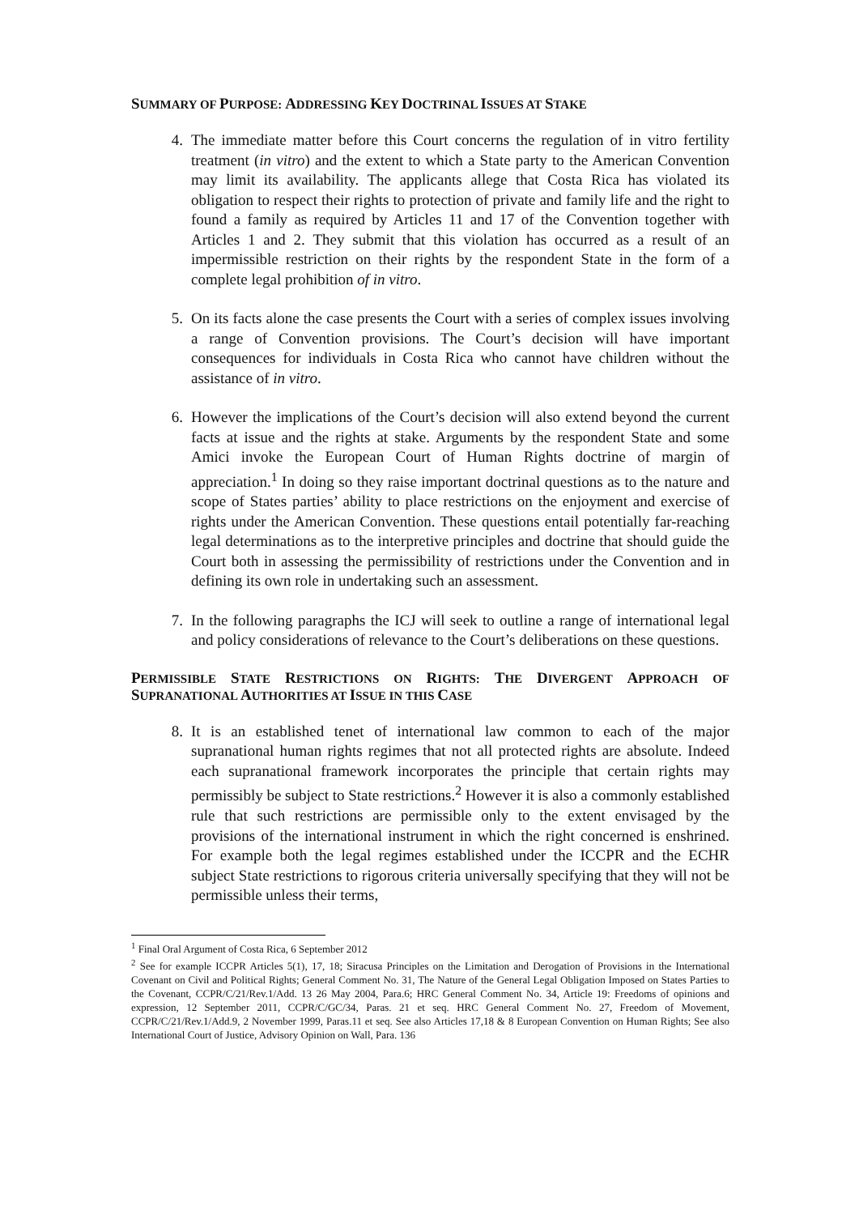SUMMARY OF PURPOSE: ADDRESSING KEY DOCTRINAL ISSUES AT STAKE
4. The immediate matter before this Court concerns the regulation of in vitro fertility treatment (in vitro) and the extent to which a State party to the American Convention may limit its availability. The applicants allege that Costa Rica has violated its obligation to respect their rights to protection of private and family life and the right to found a family as required by Articles 11 and 17 of the Convention together with Articles 1 and 2. They submit that this violation has occurred as a result of an impermissible restriction on their rights by the respondent State in the form of a complete legal prohibition of in vitro.
5. On its facts alone the case presents the Court with a series of complex issues involving a range of Convention provisions. The Court’s decision will have important consequences for individuals in Costa Rica who cannot have children without the assistance of in vitro.
6. However the implications of the Court’s decision will also extend beyond the current facts at issue and the rights at stake. Arguments by the respondent State and some Amici invoke the European Court of Human Rights doctrine of margin of appreciation.<sup>1</sup> In doing so they raise important doctrinal questions as to the nature and scope of States parties’ ability to place restrictions on the enjoyment and exercise of rights under the American Convention. These questions entail potentially far-reaching legal determinations as to the interpretive principles and doctrine that should guide the Court both in assessing the permissibility of restrictions under the Convention and in defining its own role in undertaking such an assessment.
7. In the following paragraphs the ICJ will seek to outline a range of international legal and policy considerations of relevance to the Court’s deliberations on these questions.
PERMISSIBLE STATE RESTRICTIONS ON RIGHTS: THE DIVERGENT APPROACH OF SUPRANATIONAL AUTHORITIES AT ISSUE IN THIS CASE
8. It is an established tenet of international law common to each of the major supranational human rights regimes that not all protected rights are absolute. Indeed each supranational framework incorporates the principle that certain rights may permissibly be subject to State restrictions.<sup>2</sup> However it is also a commonly established rule that such restrictions are permissible only to the extent envisaged by the provisions of the international instrument in which the right concerned is enshrined. For example both the legal regimes established under the ICCPR and the ECHR subject State restrictions to rigorous criteria universally specifying that they will not be permissible unless their terms,
<sup>1</sup> Final Oral Argument of Costa Rica, 6 September 2012
<sup>2</sup> See for example ICCPR Articles 5(1), 17, 18; Siracusa Principles on the Limitation and Derogation of Provisions in the International Covenant on Civil and Political Rights; General Comment No. 31, The Nature of the General Legal Obligation Imposed on States Parties to the Covenant, CCPR/C/21/Rev.1/Add. 13 26 May 2004, Para.6; HRC General Comment No. 34, Article 19: Freedoms of opinions and expression, 12 September 2011, CCPR/C/GC/34, Paras. 21 et seq. HRC General Comment No. 27, Freedom of Movement, CCPR/C/21/Rev.1/Add.9, 2 November 1999, Paras.11 et seq. See also Articles 17,18 & 8 European Convention on Human Rights; See also International Court of Justice, Advisory Opinion on Wall, Para. 136